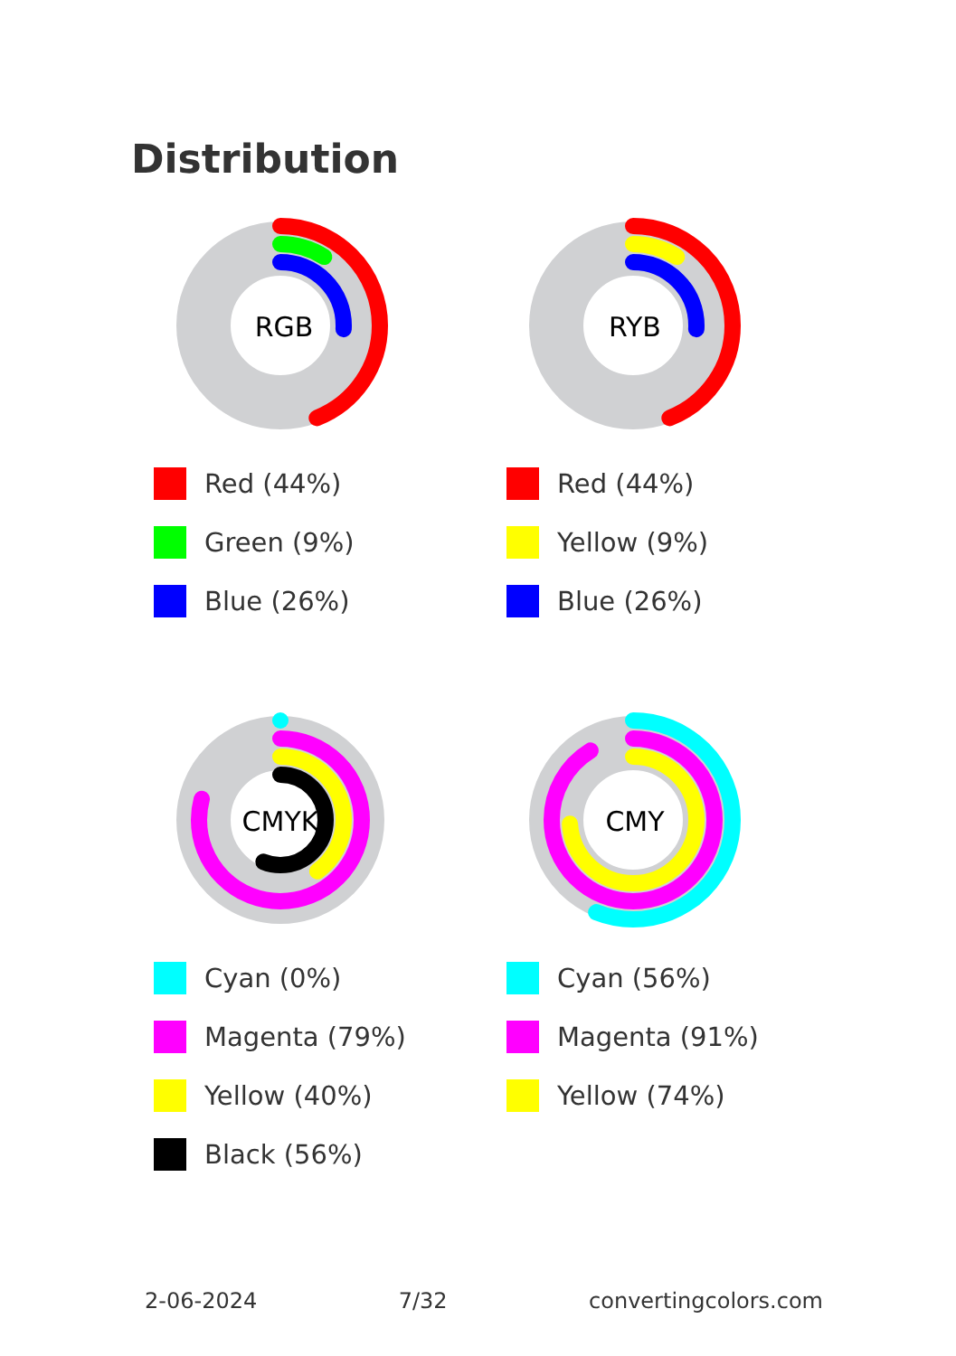Distribution
RGB
Red (44%)
Green (9%)
Blue (26%)
RYB
Red (44%)
Yellow (9%)
Blue (26%)
CMYK
Cyan (0%)
Magenta (79%)
Yellow (40%)
Black (56%)
CMY
Cyan (56%)
Magenta (91%)
Yellow (74%)
2-06-2024 7/32 convertingcolors.com